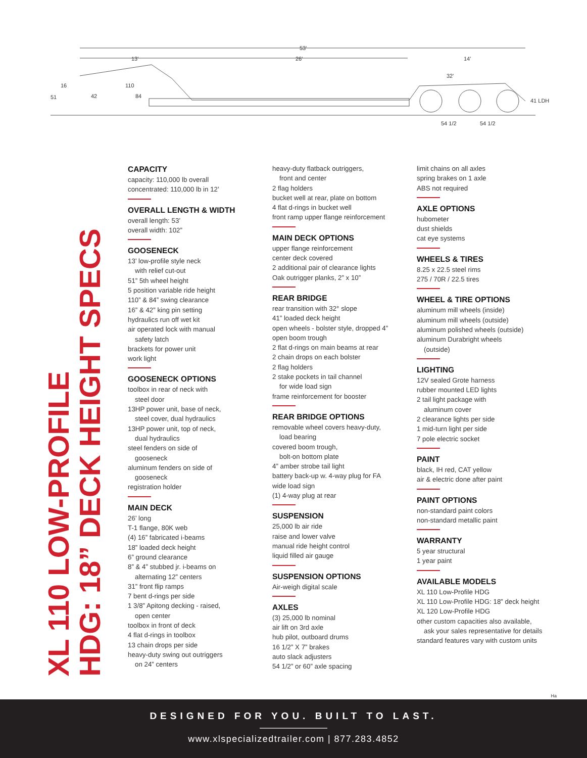53'
13'
26'
14'
16
51
42
110
84
32'
41 LDH
54 1/2
54 1/2
XL 110 LOW-PROFILE
HDG: 18” DECK HEIGHT SPECS
CAPACITY
capacity: 110,000 lb overall
concentrated: 110,000 lb in 12’
OVERALL LENGTH & WIDTH
overall length: 53’
overall width: 102”
GOOSENECK
13’ low-profile style neck
with relief cut-out
51” 5th wheel height
5 position variable ride height
110” & 84” swing clearance
16” & 42” king pin setting
hydraulics run off wet kit
air operated lock with manual
safety latch
brackets for power unit
work light
GOOSENECK OPTIONS
toolbox in rear of neck with
steel door
13HP power unit, base of neck,
steel cover, dual hydraulics
13HP power unit, top of neck,
dual hydraulics
steel fenders on side of
gooseneck
aluminum fenders on side of
gooseneck
registration holder
MAIN DECK
26’ long
T-1 flange, 80K web
(4) 16” fabricated i-beams
18” loaded deck height
6” ground clearance
8” & 4” stubbed jr. i-beams on
alternating 12” centers
31” front flip ramps
7 bent d-rings per side
1 3/8” Apitong decking - raised,
open center
toolbox in front of deck
4 flat d-rings in toolbox
13 chain drops per side
heavy-duty swing out outriggers
on 24” centers
heavy-duty flatback outriggers,
front and center
2 flag holders
bucket well at rear, plate on bottom
4 flat d-rings in bucket well
front ramp upper flange reinforcement
MAIN DECK OPTIONS
upper flange reinforcement
center deck covered
2 additional pair of clearance lights
Oak outrigger planks, 2” x 10”
REAR BRIDGE
rear transition with 32° slope
41” loaded deck height
open wheels - bolster style, dropped 4”
open boom trough
2 flat d-rings on main beams at rear
2 chain drops on each bolster
2 flag holders
2 stake pockets in tail channel
for wide load sign
frame reinforcement for booster
REAR BRIDGE OPTIONS
removable wheel covers heavy-duty,
load bearing
covered boom trough,
bolt-on bottom plate
4” amber strobe tail light
battery back-up w. 4-way plug for FA
wide load sign
(1) 4-way plug at rear
SUSPENSION
25,000 lb air ride
raise and lower valve
manual ride height control
liquid filled air gauge
SUSPENSION OPTIONS
Air-weigh digital scale
AXLES
(3) 25,000 lb nominal
air lift on 3rd axle
hub pilot, outboard drums
16 1/2” X 7” brakes
auto slack adjusters
54 1/2” or 60” axle spacing
limit chains on all axles
spring brakes on 1 axle
ABS not required
AXLE OPTIONS
hubometer
dust shields
cat eye systems
WHEELS & TIRES
8.25 x 22.5 steel rims
275 / 70R / 22.5 tires
WHEEL & TIRE OPTIONS
aluminum mill wheels (inside)
aluminum mill wheels (outside)
aluminum polished wheels (outside)
aluminum Durabright wheels
(outside)
LIGHTING
12V sealed Grote harness
rubber mounted LED lights
2 tail light package with
aluminum cover
2 clearance lights per side
1 mid-turn light per side
7 pole electric socket
PAINT
black, IH red, CAT yellow
air & electric done after paint
PAINT OPTIONS
non-standard paint colors
non-standard metallic paint
WARRANTY
5 year structural
1 year paint
AVAILABLE MODELS
XL 110 Low-Profile HDG
XL 110 Low-Profile HDG: 18” deck height
XL 120 Low-Profile HDG
other custom capacities also available,
ask your sales representative for details
standard features vary with custom units
Ha
DESIGNED FOR YOU. BUILT TO LAST.
www.xlspecializedtrailer.com | 877.283.4852